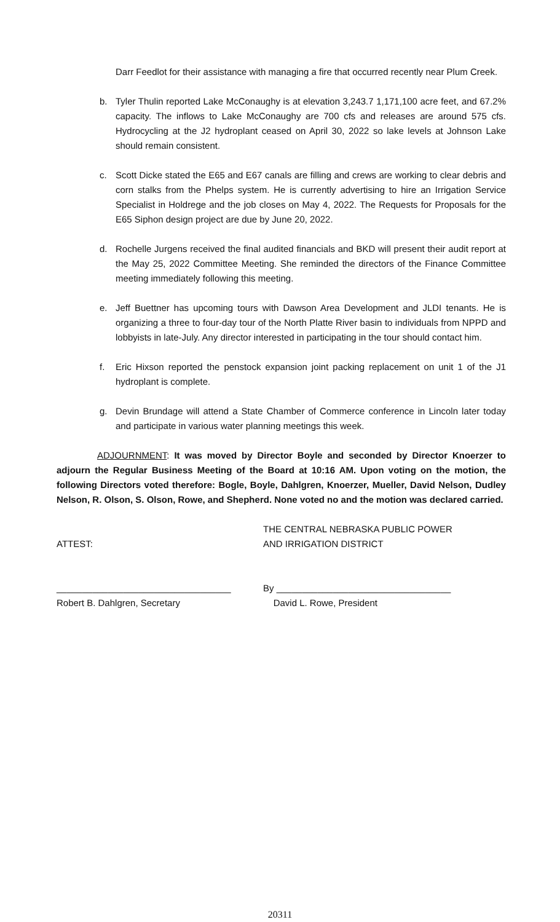Darr Feedlot for their assistance with managing a fire that occurred recently near Plum Creek.
b. Tyler Thulin reported Lake McConaughy is at elevation 3,243.7 1,171,100 acre feet, and 67.2% capacity. The inflows to Lake McConaughy are 700 cfs and releases are around 575 cfs. Hydrocycling at the J2 hydroplant ceased on April 30, 2022 so lake levels at Johnson Lake should remain consistent.
c. Scott Dicke stated the E65 and E67 canals are filling and crews are working to clear debris and corn stalks from the Phelps system. He is currently advertising to hire an Irrigation Service Specialist in Holdrege and the job closes on May 4, 2022. The Requests for Proposals for the E65 Siphon design project are due by June 20, 2022.
d. Rochelle Jurgens received the final audited financials and BKD will present their audit report at the May 25, 2022 Committee Meeting. She reminded the directors of the Finance Committee meeting immediately following this meeting.
e. Jeff Buettner has upcoming tours with Dawson Area Development and JLDI tenants. He is organizing a three to four-day tour of the North Platte River basin to individuals from NPPD and lobbyists in late-July. Any director interested in participating in the tour should contact him.
f. Eric Hixson reported the penstock expansion joint packing replacement on unit 1 of the J1 hydroplant is complete.
g. Devin Brundage will attend a State Chamber of Commerce conference in Lincoln later today and participate in various water planning meetings this week.
ADJOURNMENT: It was moved by Director Boyle and seconded by Director Knoerzer to adjourn the Regular Business Meeting of the Board at 10:16 AM. Upon voting on the motion, the following Directors voted therefore: Bogle, Boyle, Dahlgren, Knoerzer, Mueller, David Nelson, Dudley Nelson, R. Olson, S. Olson, Rowe, and Shepherd. None voted no and the motion was declared carried.
THE CENTRAL NEBRASKA PUBLIC POWER
ATTEST: AND IRRIGATION DISTRICT
__________________________________ By __________________________________
Robert B. Dahlgren, Secretary David L. Rowe, President
20311